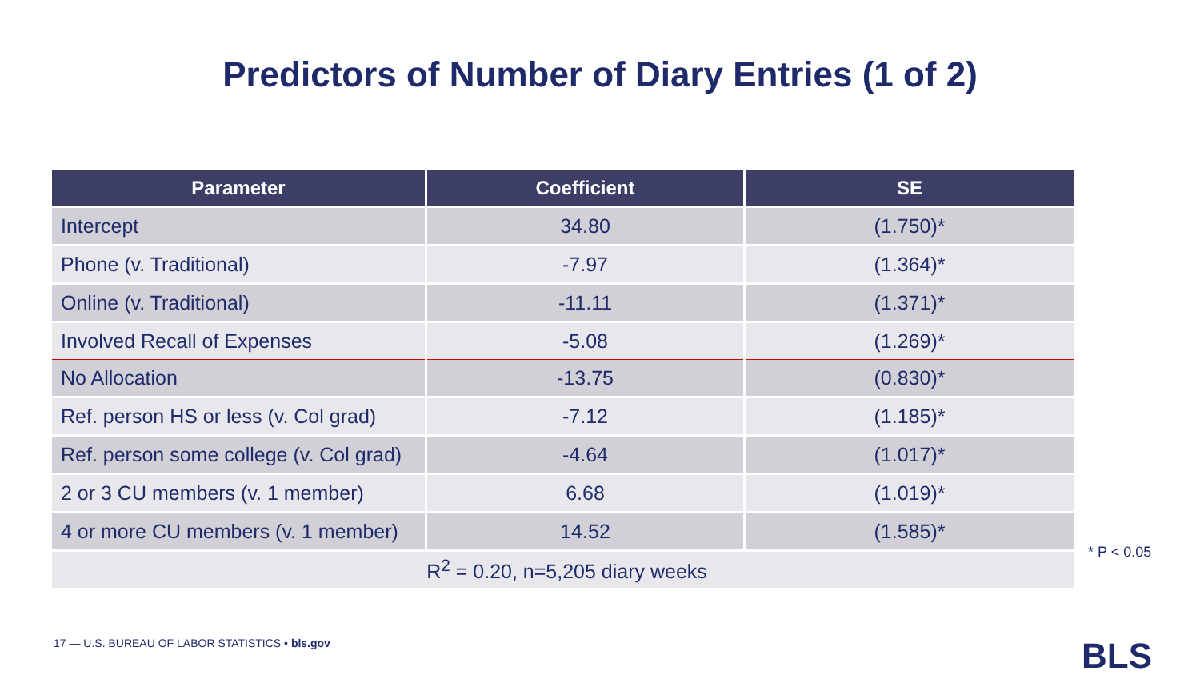Predictors of Number of Diary Entries (1 of 2)
| Parameter | Coefficient | SE |
| --- | --- | --- |
| Intercept | 34.80 | (1.750)* |
| Phone (v. Traditional) | -7.97 | (1.364)* |
| Online (v. Traditional) | -11.11 | (1.371)* |
| Involved Recall of Expenses | -5.08 | (1.269)* |
| No Allocation | -13.75 | (0.830)* |
| Ref. person HS or less (v. Col grad) | -7.12 | (1.185)* |
| Ref. person some college (v. Col grad) | -4.64 | (1.017)* |
| 2 or 3 CU members (v. 1 member) | 6.68 | (1.019)* |
| 4 or more CU members (v. 1 member) | 14.52 | (1.585)* |
| R<sup>2</sup> = 0.20, n=5,205 diary weeks | | |
* P < 0.05
17 — U.S. BUREAU OF LABOR STATISTICS • bls.gov
BLS